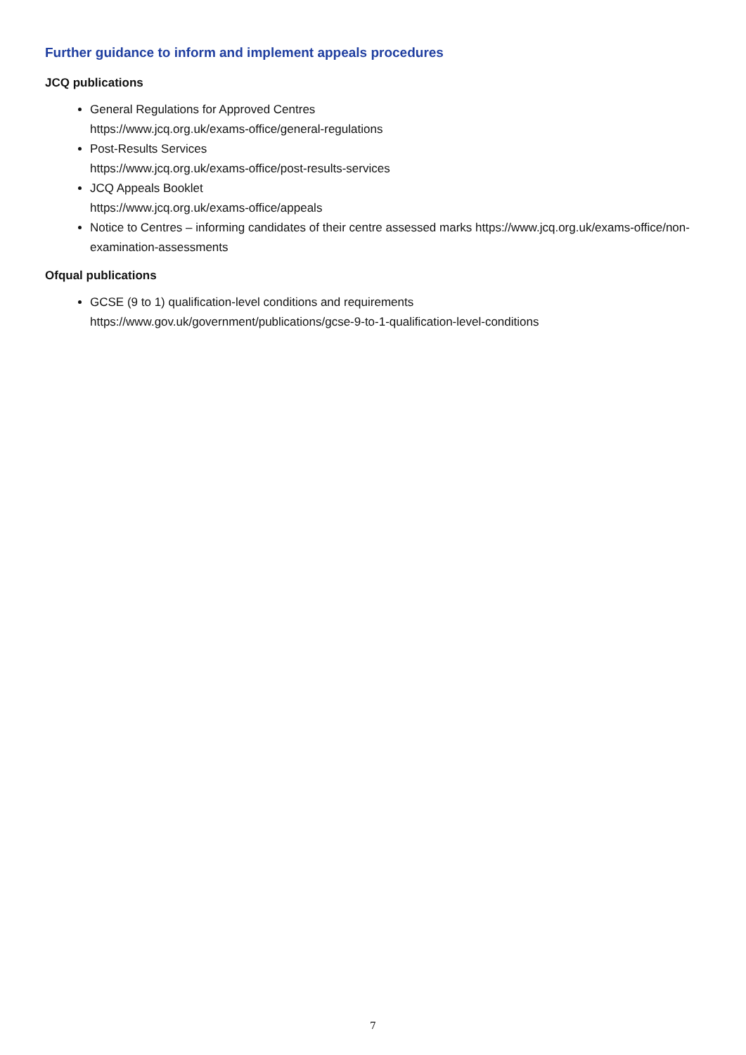Further guidance to inform and implement appeals procedures
JCQ publications
General Regulations for Approved Centres
https://www.jcq.org.uk/exams-office/general-regulations
Post-Results Services
https://www.jcq.org.uk/exams-office/post-results-services
JCQ Appeals Booklet
https://www.jcq.org.uk/exams-office/appeals
Notice to Centres – informing candidates of their centre assessed marks https://www.jcq.org.uk/exams-office/non-examination-assessments
Ofqual publications
GCSE (9 to 1) qualification-level conditions and requirements
https://www.gov.uk/government/publications/gcse-9-to-1-qualification-level-conditions
7